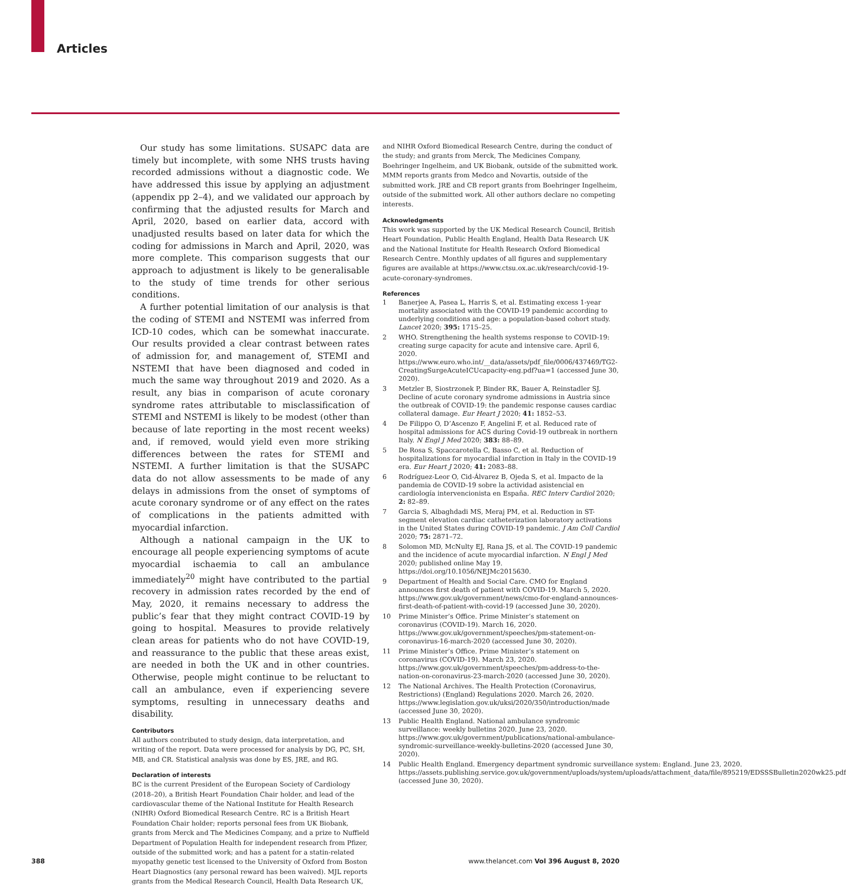Articles
Our study has some limitations. SUSAPC data are timely but incomplete, with some NHS trusts having recorded admissions without a diagnostic code. We have addressed this issue by applying an adjustment (appendix pp 2–4), and we validated our approach by confirming that the adjusted results for March and April, 2020, based on earlier data, accord with unadjusted results based on later data for which the coding for admissions in March and April, 2020, was more complete. This comparison suggests that our approach to adjustment is likely to be generalisable to the study of time trends for other serious conditions.
A further potential limitation of our analysis is that the coding of STEMI and NSTEMI was inferred from ICD-10 codes, which can be somewhat inaccurate. Our results provided a clear contrast between rates of admission for, and management of, STEMI and NSTEMI that have been diagnosed and coded in much the same way throughout 2019 and 2020. As a result, any bias in comparison of acute coronary syndrome rates attributable to misclassification of STEMI and NSTEMI is likely to be modest (other than because of late reporting in the most recent weeks) and, if removed, would yield even more striking differences between the rates for STEMI and NSTEMI. A further limitation is that the SUSAPC data do not allow assessments to be made of any delays in admissions from the onset of symptoms of acute coronary syndrome or of any effect on the rates of complications in the patients admitted with myocardial infarction.
Although a national campaign in the UK to encourage all people experiencing symptoms of acute myocardial ischaemia to call an ambulance immediately<sup>20</sup> might have contributed to the partial recovery in admission rates recorded by the end of May, 2020, it remains necessary to address the public’s fear that they might contract COVID-19 by going to hospital. Measures to provide relatively clean areas for patients who do not have COVID-19, and reassurance to the public that these areas exist, are needed in both the UK and in other countries. Otherwise, people might continue to be reluctant to call an ambulance, even if experiencing severe symptoms, resulting in unnecessary deaths and disability.
Contributors
All authors contributed to study design, data interpretation, and writing of the report. Data were processed for analysis by DG, PC, SH, MB, and CR. Statistical analysis was done by ES, JRE, and RG.
Declaration of interests
BC is the current President of the European Society of Cardiology (2018–20), a British Heart Foundation Chair holder, and lead of the cardiovascular theme of the National Institute for Health Research (NIHR) Oxford Biomedical Research Centre. RC is a British Heart Foundation Chair holder; reports personal fees from UK Biobank, grants from Merck and The Medicines Company, and a prize to Nuffield Department of Population Health for independent research from Pfizer, outside of the submitted work; and has a patent for a statin-related myopathy genetic test licensed to the University of Oxford from Boston Heart Diagnostics (any personal reward has been waived). MJL reports grants from the Medical Research Council, Health Data Research UK,
and NIHR Oxford Biomedical Research Centre, during the conduct of the study; and grants from Merck, The Medicines Company, Boehringer Ingelheim, and UK Biobank, outside of the submitted work. MMM reports grants from Medco and Novartis, outside of the submitted work. JRE and CB report grants from Boehringer Ingelheim, outside of the submitted work. All other authors declare no competing interests.
Acknowledgments
This work was supported by the UK Medical Research Council, British Heart Foundation, Public Health England, Health Data Research UK and the National Institute for Health Research Oxford Biomedical Research Centre. Monthly updates of all figures and supplementary figures are available at https://www.ctsu.ox.ac.uk/research/covid-19-acute-coronary-syndromes.
References
1 Banerjee A, Pasea L, Harris S, et al. Estimating excess 1-year mortality associated with the COVID-19 pandemic according to underlying conditions and age: a population-based cohort study. Lancet 2020; 395: 1715–25.
2 WHO. Strengthening the health systems response to COVID-19: creating surge capacity for acute and intensive care. April 6, 2020. https://www.euro.who.int/__data/assets/pdf_file/0006/437469/TG2-CreatingSurgeAcuteICUcapacity-eng.pdf?ua=1 (accessed June 30, 2020).
3 Metzler B, Siostrzonek P, Binder RK, Bauer A, Reinstadler SJ. Decline of acute coronary syndrome admissions in Austria since the outbreak of COVID-19: the pandemic response causes cardiac collateral damage. Eur Heart J 2020; 41: 1852–53.
4 De Filippo O, D’Ascenzo F, Angelini F, et al. Reduced rate of hospital admissions for ACS during Covid-19 outbreak in northern Italy. N Engl J Med 2020; 383: 88–89.
5 De Rosa S, Spaccarotella C, Basso C, et al. Reduction of hospitalizations for myocardial infarction in Italy in the COVID-19 era. Eur Heart J 2020; 41: 2083–88.
6 Rodríguez-Leor O, Cid-Álvarez B, Ojeda S, et al. Impacto de la pandemia de COVID-19 sobre la actividad asistencial en cardiología intervencionista en España. REC Interv Cardiol 2020; 2: 82–89.
7 Garcia S, Albaghdadi MS, Meraj PM, et al. Reduction in ST-segment elevation cardiac catheterization laboratory activations in the United States during COVID-19 pandemic. J Am Coll Cardiol 2020; 75: 2871–72.
8 Solomon MD, McNulty EJ, Rana JS, et al. The COVID-19 pandemic and the incidence of acute myocardial infarction. N Engl J Med 2020; published online May 19. https://doi.org/10.1056/NEJMc2015630.
9 Department of Health and Social Care. CMO for England announces first death of patient with COVID-19. March 5, 2020. https://www.gov.uk/government/news/cmo-for-england-announces-first-death-of-patient-with-covid-19 (accessed June 30, 2020).
10 Prime Minister’s Office. Prime Minister’s statement on coronavirus (COVID-19). March 16, 2020. https://www.gov.uk/government/speeches/pm-statement-on-coronavirus-16-march-2020 (accessed June 30, 2020).
11 Prime Minister’s Office. Prime Minister’s statement on coronavirus (COVID-19). March 23, 2020. https://www.gov.uk/government/speeches/pm-address-to-the-nation-on-coronavirus-23-march-2020 (accessed June 30, 2020).
12 The National Archives. The Health Protection (Coronavirus, Restrictions) (England) Regulations 2020. March 26, 2020. https://www.legislation.gov.uk/uksi/2020/350/introduction/made (accessed June 30, 2020).
13 Public Health England. National ambulance syndromic surveillance: weekly bulletins 2020. June 23, 2020. https://www.gov.uk/government/publications/national-ambulance-syndromic-surveillance-weekly-bulletins-2020 (accessed June 30, 2020).
14 Public Health England. Emergency department syndromic surveillance system: England. June 23, 2020. https://assets.publishing.service.gov.uk/government/uploads/system/uploads/attachment_data/file/895219/EDSSSBulletin2020wk25.pdf (accessed June 30, 2020).
388 www.thelancet.com Vol 396 August 8, 2020